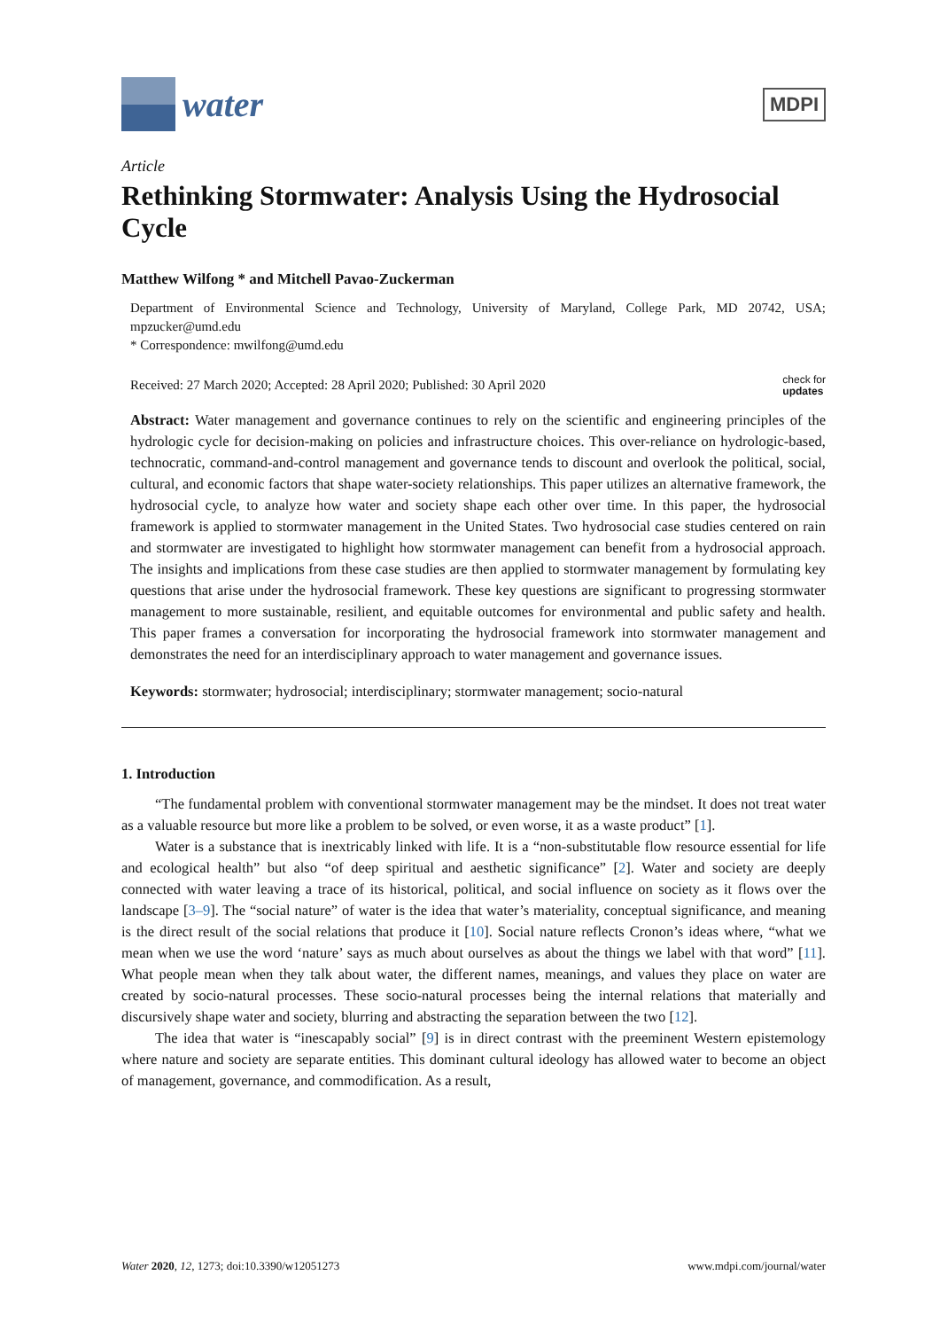water
MDPI
Article
Rethinking Stormwater: Analysis Using the Hydrosocial Cycle
Matthew Wilfong * and Mitchell Pavao-Zuckerman
Department of Environmental Science and Technology, University of Maryland, College Park, MD 20742, USA; mpzucker@umd.edu
* Correspondence: mwilfong@umd.edu
Received: 27 March 2020; Accepted: 28 April 2020; Published: 30 April 2020 check for
updates
Abstract: Water management and governance continues to rely on the scientific and engineering principles of the hydrologic cycle for decision-making on policies and infrastructure choices. This over-reliance on hydrologic-based, technocratic, command-and-control management and governance tends to discount and overlook the political, social, cultural, and economic factors that shape water-society relationships. This paper utilizes an alternative framework, the hydrosocial cycle, to analyze how water and society shape each other over time. In this paper, the hydrosocial framework is applied to stormwater management in the United States. Two hydrosocial case studies centered on rain and stormwater are investigated to highlight how stormwater management can benefit from a hydrosocial approach. The insights and implications from these case studies are then applied to stormwater management by formulating key questions that arise under the hydrosocial framework. These key questions are significant to progressing stormwater management to more sustainable, resilient, and equitable outcomes for environmental and public safety and health. This paper frames a conversation for incorporating the hydrosocial framework into stormwater management and demonstrates the need for an interdisciplinary approach to water management and governance issues.
Keywords: stormwater; hydrosocial; interdisciplinary; stormwater management; socio-natural
1. Introduction
“The fundamental problem with conventional stormwater management may be the mindset. It does not treat water as a valuable resource but more like a problem to be solved, or even worse, it as a waste product” [1].
Water is a substance that is inextricably linked with life. It is a “non-substitutable flow resource essential for life and ecological health” but also “of deep spiritual and aesthetic significance” [2]. Water and society are deeply connected with water leaving a trace of its historical, political, and social influence on society as it flows over the landscape [3–9]. The “social nature” of water is the idea that water’s materiality, conceptual significance, and meaning is the direct result of the social relations that produce it [10]. Social nature reflects Cronon’s ideas where, “what we mean when we use the word ‘nature’ says as much about ourselves as about the things we label with that word” [11]. What people mean when they talk about water, the different names, meanings, and values they place on water are created by socio-natural processes. These socio-natural processes being the internal relations that materially and discursively shape water and society, blurring and abstracting the separation between the two [12].
The idea that water is “inescapably social” [9] is in direct contrast with the preeminent Western epistemology where nature and society are separate entities. This dominant cultural ideology has allowed water to become an object of management, governance, and commodification. As a result,
Water 2020, 12, 1273; doi:10.3390/w12051273 www.mdpi.com/journal/water